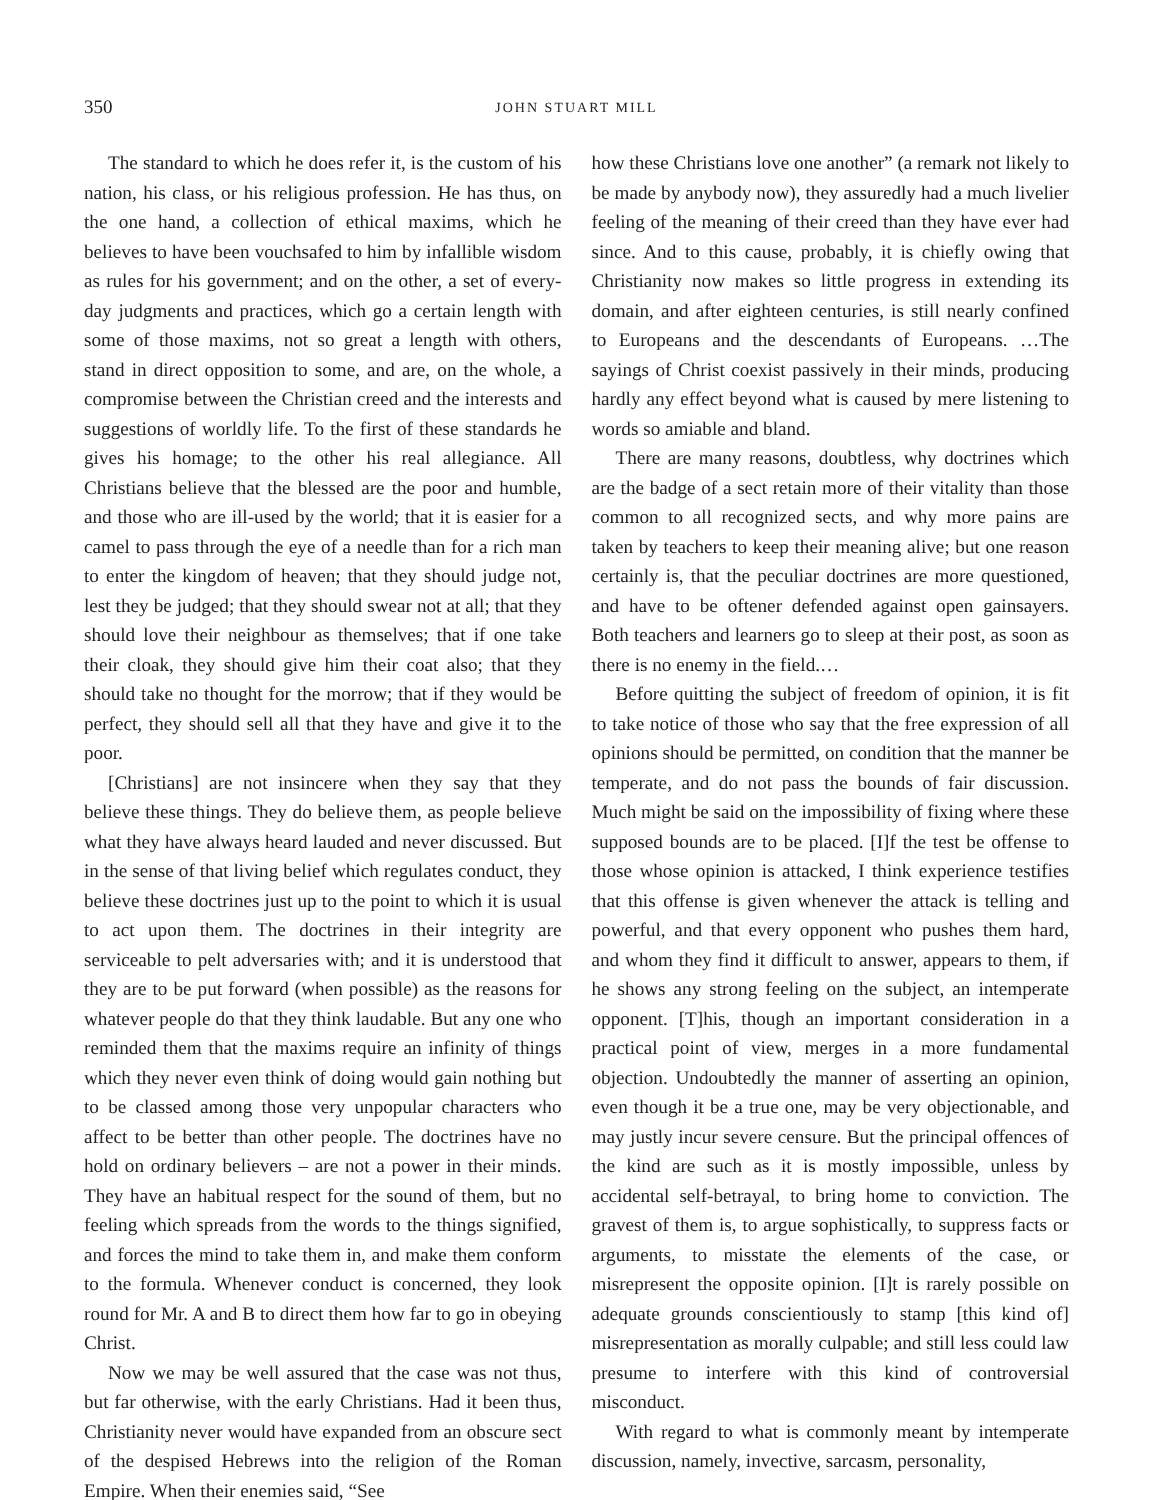350 JOHN STUART MILL
The standard to which he does refer it, is the custom of his nation, his class, or his religious profession. He has thus, on the one hand, a collection of ethical maxims, which he believes to have been vouchsafed to him by infallible wisdom as rules for his government; and on the other, a set of every-day judgments and practices, which go a certain length with some of those maxims, not so great a length with others, stand in direct opposition to some, and are, on the whole, a compromise between the Christian creed and the interests and suggestions of worldly life. To the first of these standards he gives his homage; to the other his real allegiance. All Christians believe that the blessed are the poor and humble, and those who are ill-used by the world; that it is easier for a camel to pass through the eye of a needle than for a rich man to enter the kingdom of heaven; that they should judge not, lest they be judged; that they should swear not at all; that they should love their neighbour as themselves; that if one take their cloak, they should give him their coat also; that they should take no thought for the morrow; that if they would be perfect, they should sell all that they have and give it to the poor.
[Christians] are not insincere when they say that they believe these things. They do believe them, as people believe what they have always heard lauded and never discussed. But in the sense of that living belief which regulates conduct, they believe these doctrines just up to the point to which it is usual to act upon them. The doctrines in their integrity are serviceable to pelt adversaries with; and it is understood that they are to be put forward (when possible) as the reasons for whatever people do that they think laudable. But any one who reminded them that the maxims require an infinity of things which they never even think of doing would gain nothing but to be classed among those very unpopular characters who affect to be better than other people. The doctrines have no hold on ordinary believers – are not a power in their minds. They have an habitual respect for the sound of them, but no feeling which spreads from the words to the things signified, and forces the mind to take them in, and make them conform to the formula. Whenever conduct is concerned, they look round for Mr. A and B to direct them how far to go in obeying Christ.
Now we may be well assured that the case was not thus, but far otherwise, with the early Christians. Had it been thus, Christianity never would have expanded from an obscure sect of the despised Hebrews into the religion of the Roman Empire. When their enemies said, “See
how these Christians love one another” (a remark not likely to be made by anybody now), they assuredly had a much livelier feeling of the meaning of their creed than they have ever had since. And to this cause, probably, it is chiefly owing that Christianity now makes so little progress in extending its domain, and after eighteen centuries, is still nearly confined to Europeans and the descendants of Europeans. …The sayings of Christ coexist passively in their minds, producing hardly any effect beyond what is caused by mere listening to words so amiable and bland.
There are many reasons, doubtless, why doctrines which are the badge of a sect retain more of their vitality than those common to all recognized sects, and why more pains are taken by teachers to keep their meaning alive; but one reason certainly is, that the peculiar doctrines are more questioned, and have to be oftener defended against open gainsayers. Both teachers and learners go to sleep at their post, as soon as there is no enemy in the field.…
Before quitting the subject of freedom of opinion, it is fit to take notice of those who say that the free expression of all opinions should be permitted, on condition that the manner be temperate, and do not pass the bounds of fair discussion. Much might be said on the impossibility of fixing where these supposed bounds are to be placed. [I]f the test be offense to those whose opinion is attacked, I think experience testifies that this offense is given whenever the attack is telling and powerful, and that every opponent who pushes them hard, and whom they find it difficult to answer, appears to them, if he shows any strong feeling on the subject, an intemperate opponent. [T]his, though an important consideration in a practical point of view, merges in a more fundamental objection. Undoubtedly the manner of asserting an opinion, even though it be a true one, may be very objectionable, and may justly incur severe censure. But the principal offences of the kind are such as it is mostly impossible, unless by accidental self-betrayal, to bring home to conviction. The gravest of them is, to argue sophistically, to suppress facts or arguments, to misstate the elements of the case, or misrepresent the opposite opinion. [I]t is rarely possible on adequate grounds conscientiously to stamp [this kind of] misrepresentation as morally culpable; and still less could law presume to interfere with this kind of controversial misconduct.
With regard to what is commonly meant by intemperate discussion, namely, invective, sarcasm, personality,